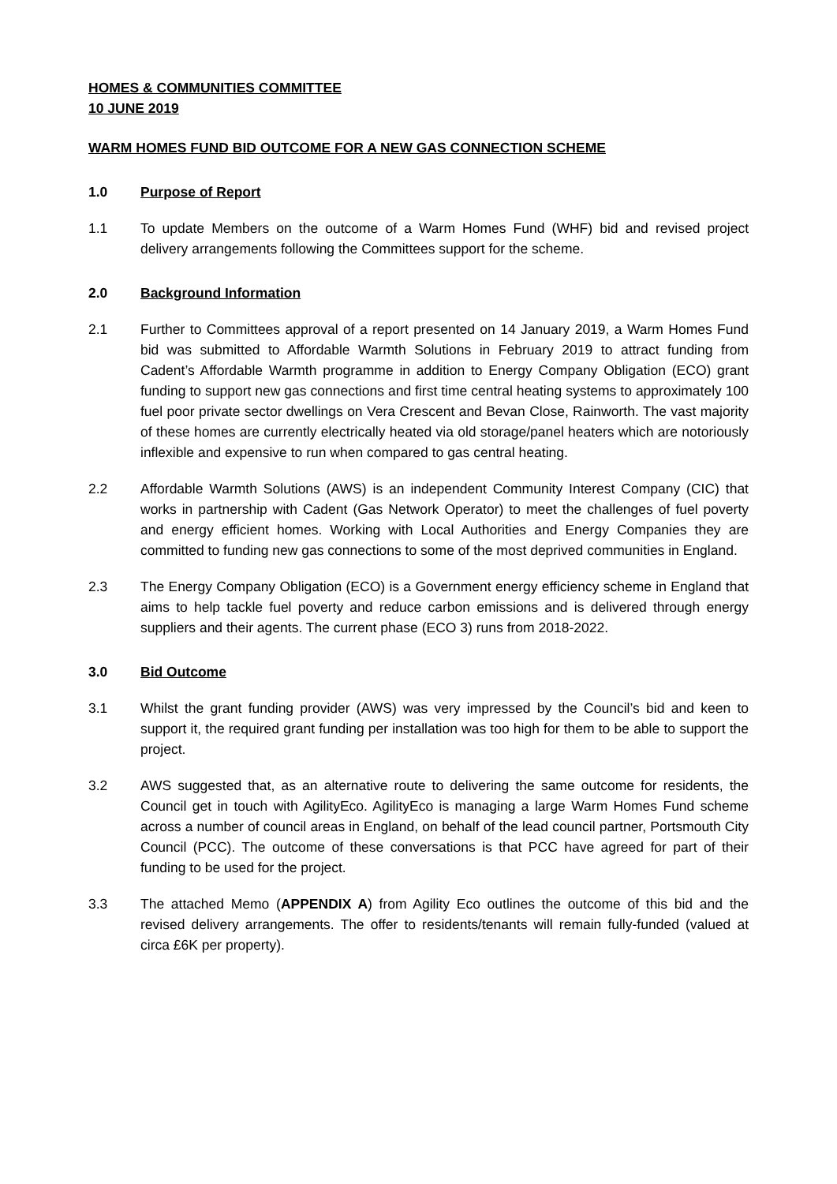HOMES & COMMUNITIES COMMITTEE
10 JUNE 2019
WARM HOMES FUND BID OUTCOME FOR A NEW GAS CONNECTION SCHEME
1.0 Purpose of Report
1.1 To update Members on the outcome of a Warm Homes Fund (WHF) bid and revised project delivery arrangements following the Committees support for the scheme.
2.0 Background Information
2.1 Further to Committees approval of a report presented on 14 January 2019, a Warm Homes Fund bid was submitted to Affordable Warmth Solutions in February 2019 to attract funding from Cadent’s Affordable Warmth programme in addition to Energy Company Obligation (ECO) grant funding to support new gas connections and first time central heating systems to approximately 100 fuel poor private sector dwellings on Vera Crescent and Bevan Close, Rainworth. The vast majority of these homes are currently electrically heated via old storage/panel heaters which are notoriously inflexible and expensive to run when compared to gas central heating.
2.2 Affordable Warmth Solutions (AWS) is an independent Community Interest Company (CIC) that works in partnership with Cadent (Gas Network Operator) to meet the challenges of fuel poverty and energy efficient homes. Working with Local Authorities and Energy Companies they are committed to funding new gas connections to some of the most deprived communities in England.
2.3 The Energy Company Obligation (ECO) is a Government energy efficiency scheme in England that aims to help tackle fuel poverty and reduce carbon emissions and is delivered through energy suppliers and their agents. The current phase (ECO 3) runs from 2018-2022.
3.0 Bid Outcome
3.1 Whilst the grant funding provider (AWS) was very impressed by the Council’s bid and keen to support it, the required grant funding per installation was too high for them to be able to support the project.
3.2 AWS suggested that, as an alternative route to delivering the same outcome for residents, the Council get in touch with AgilityEco. AgilityEco is managing a large Warm Homes Fund scheme across a number of council areas in England, on behalf of the lead council partner, Portsmouth City Council (PCC). The outcome of these conversations is that PCC have agreed for part of their funding to be used for the project.
3.3 The attached Memo (APPENDIX A) from Agility Eco outlines the outcome of this bid and the revised delivery arrangements. The offer to residents/tenants will remain fully-funded (valued at circa £6K per property).